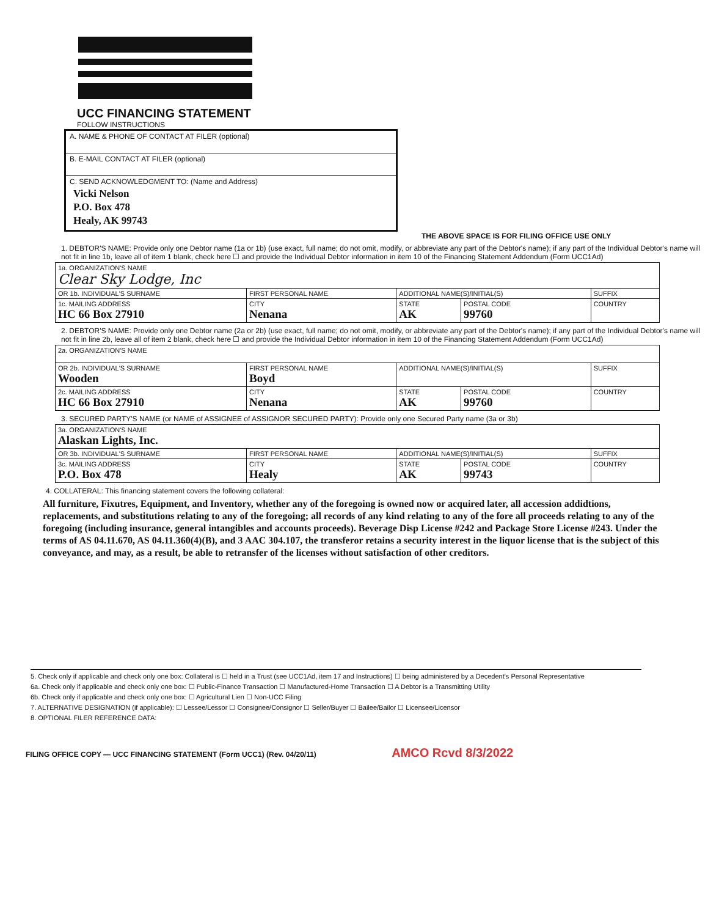UCC FINANCING STATEMENT
FOLLOW INSTRUCTIONS
A. NAME & PHONE OF CONTACT AT FILER (optional)
B. E-MAIL CONTACT AT FILER (optional)
C. SEND ACKNOWLEDGMENT TO: (Name and Address)
Vicki Nelson
P.O. Box 478
Healy, AK 99743
THE ABOVE SPACE IS FOR FILING OFFICE USE ONLY
1. DEBTOR'S NAME: Provide only one Debtor name (1a or 1b) (use exact, full name; do not omit, modify, or abbreviate any part of the Debtor's name); if any part of the Individual Debtor's name will not fit in line 1b, leave all of item 1 blank, check here ☐ and provide the Individual Debtor information in item 10 of the Financing Statement Addendum (Form UCC1Ad)
| 1a. ORGANIZATION'S NAME Clear Sky Lodge, Inc | | | | |
| OR 1b. INDIVIDUAL'S SURNAME | FIRST PERSONAL NAME | ADDITIONAL NAME(S)/INITIAL(S) | | SUFFIX |
| 1c. MAILING ADDRESS HC 66 Box 27910 | CITY Nenana | STATE AK | POSTAL CODE 99760 | COUNTRY |
2. DEBTOR'S NAME: Provide only one Debtor name (2a or 2b) (use exact, full name; do not omit, modify, or abbreviate any part of the Debtor's name); if any part of the Individual Debtor's name will not fit in line 2b, leave all of item 2 blank, check here ☐ and provide the Individual Debtor information in item 10 of the Financing Statement Addendum (Form UCC1Ad)
| 2a. ORGANIZATION'S NAME | | | | |
| OR 2b. INDIVIDUAL'S SURNAME Wooden | FIRST PERSONAL NAME Boyd | ADDITIONAL NAME(S)/INITIAL(S) | | SUFFIX |
| 2c. MAILING ADDRESS HC 66 Box 27910 | CITY Nenana | STATE AK | POSTAL CODE 99760 | COUNTRY |
3. SECURED PARTY'S NAME (or NAME of ASSIGNEE of ASSIGNOR SECURED PARTY): Provide only one Secured Party name (3a or 3b)
| 3a. ORGANIZATION'S NAME Alaskan Lights, Inc. | | | | |
| OR 3b. INDIVIDUAL'S SURNAME | FIRST PERSONAL NAME | ADDITIONAL NAME(S)/INITIAL(S) | | SUFFIX |
| 3c. MAILING ADDRESS P.O. Box 478 | CITY Healy | STATE AK | POSTAL CODE 99743 | COUNTRY |
4. COLLATERAL: This financing statement covers the following collateral:
All furniture, Fixutres, Equipment, and Inventory, whether any of the foregoing is owned now or acquired later, all accession addidtions, replacements, and substitutions relating to any of the foregoing; all records of any kind relating to any of the fore all proceeds relating to any of the foregoing (including insurance, general intangibles and accounts proceeds). Beverage Disp License #242 and Package Store License #243. Under the terms of AS 04.11.670, AS 04.11.360(4)(B), and 3 AAC 304.107, the transferor retains a security interest in the liquor license that is the subject of this conveyance, and may, as a result, be able to retransfer of the licenses without satisfaction of other creditors.
5. Check only if applicable and check only one box: Collateral is ☐ held in a Trust (see UCC1Ad, item 17 and Instructions) ☐ being administered by a Decedent's Personal Representative
6a. Check only if applicable and check only one box: ☐ Public-Finance Transaction ☐ Manufactured-Home Transaction ☐ A Debtor is a Transmitting Utility
6b. Check only if applicable and check only one box: ☐ Agricultural Lien ☐ Non-UCC Filing
7. ALTERNATIVE DESIGNATION (if applicable): ☐ Lessee/Lessor ☐ Consignee/Consignor ☐ Seller/Buyer ☐ Bailee/Bailor ☐ Licensee/Licensor
8. OPTIONAL FILER REFERENCE DATA:
FILING OFFICE COPY — UCC FINANCING STATEMENT (Form UCC1) (Rev. 04/20/11) AMCO Rcvd 8/3/2022